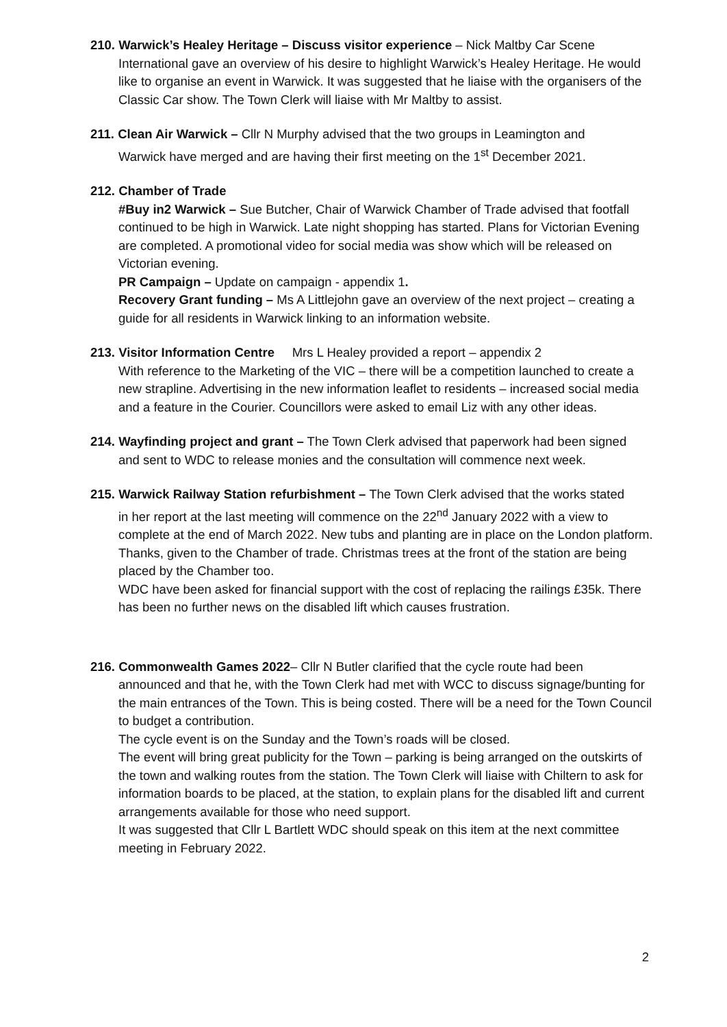210. Warwick’s Healey Heritage – Discuss visitor experience – Nick Maltby Car Scene
International gave an overview of his desire to highlight Warwick’s Healey Heritage. He would like to organise an event in Warwick. It was suggested that he liaise with the organisers of the Classic Car show. The Town Clerk will liaise with Mr Maltby to assist.
211. Clean Air Warwick – Cllr N Murphy advised that the two groups in Leamington and
Warwick have merged and are having their first meeting on the 1<sup>st</sup> December 2021.
212. Chamber of Trade
#Buy in2 Warwick – Sue Butcher, Chair of Warwick Chamber of Trade advised that footfall continued to be high in Warwick. Late night shopping has started. Plans for Victorian Evening are completed. A promotional video for social media was show which will be released on Victorian evening.
PR Campaign – Update on campaign - appendix 1.
Recovery Grant funding – Ms A Littlejohn gave an overview of the next project – creating a guide for all residents in Warwick linking to an information website.
213. Visitor Information Centre Mrs L Healey provided a report – appendix 2
With reference to the Marketing of the VIC – there will be a competition launched to create a new strapline. Advertising in the new information leaflet to residents – increased social media and a feature in the Courier. Councillors were asked to email Liz with any other ideas.
214. Wayfinding project and grant – The Town Clerk advised that paperwork had been signed
and sent to WDC to release monies and the consultation will commence next week.
215. Warwick Railway Station refurbishment – The Town Clerk advised that the works stated
in her report at the last meeting will commence on the 22<sup>nd</sup> January 2022 with a view to complete at the end of March 2022. New tubs and planting are in place on the London platform. Thanks, given to the Chamber of trade. Christmas trees at the front of the station are being placed by the Chamber too.
WDC have been asked for financial support with the cost of replacing the railings £35k. There has been no further news on the disabled lift which causes frustration.
216. Commonwealth Games 2022– Cllr N Butler clarified that the cycle route had been
announced and that he, with the Town Clerk had met with WCC to discuss signage/bunting for the main entrances of the Town. This is being costed. There will be a need for the Town Council to budget a contribution.
The cycle event is on the Sunday and the Town’s roads will be closed.
The event will bring great publicity for the Town – parking is being arranged on the outskirts of the town and walking routes from the station. The Town Clerk will liaise with Chiltern to ask for information boards to be placed, at the station, to explain plans for the disabled lift and current arrangements available for those who need support.
It was suggested that Cllr L Bartlett WDC should speak on this item at the next committee meeting in February 2022.
2